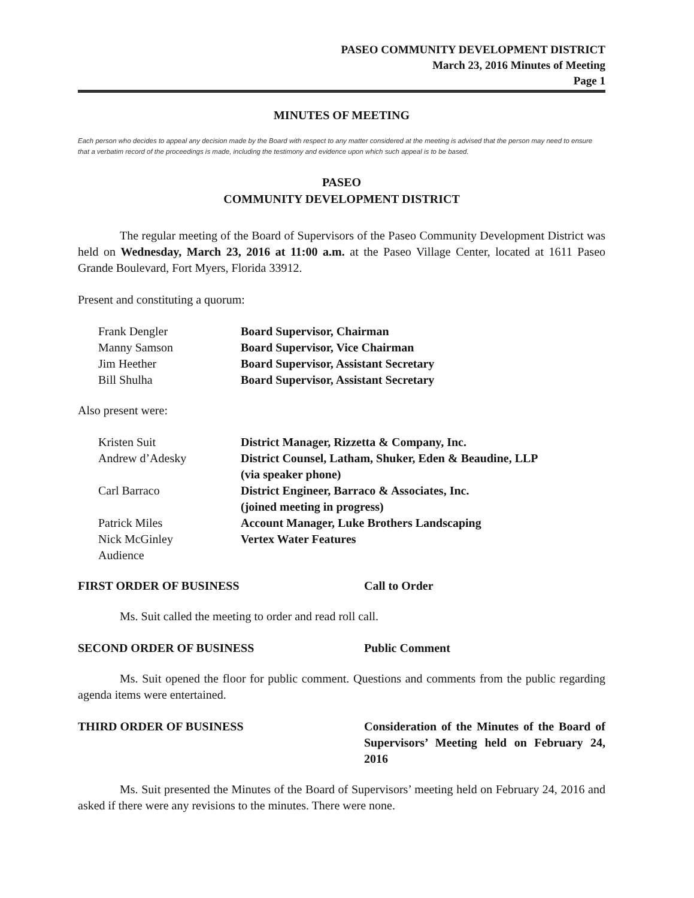PASEO COMMUNITY DEVELOPMENT DISTRICT
March 23, 2016 Minutes of Meeting
Page 1
MINUTES OF MEETING
Each person who decides to appeal any decision made by the Board with respect to any matter considered at the meeting is advised that the person may need to ensure that a verbatim record of the proceedings is made, including the testimony and evidence upon which such appeal is to be based.
PASEO
COMMUNITY DEVELOPMENT DISTRICT
The regular meeting of the Board of Supervisors of the Paseo Community Development District was held on Wednesday, March 23, 2016 at 11:00 a.m. at the Paseo Village Center, located at 1611 Paseo Grande Boulevard, Fort Myers, Florida 33912.
Present and constituting a quorum:
| Frank Dengler | Board Supervisor, Chairman |
| Manny Samson | Board Supervisor, Vice Chairman |
| Jim Heether | Board Supervisor, Assistant Secretary |
| Bill Shulha | Board Supervisor, Assistant Secretary |
Also present were:
| Kristen Suit | District Manager, Rizzetta & Company, Inc. |
| Andrew d’Adesky | District Counsel, Latham, Shuker, Eden & Beaudine, LLP (via speaker phone) |
| Carl Barraco | District Engineer, Barraco & Associates, Inc. (joined meeting in progress) |
| Patrick Miles | Account Manager, Luke Brothers Landscaping |
| Nick McGinley | Vertex Water Features |
| Audience | |
FIRST ORDER OF BUSINESS Call to Order
Ms. Suit called the meeting to order and read roll call.
SECOND ORDER OF BUSINESS Public Comment
Ms. Suit opened the floor for public comment. Questions and comments from the public regarding agenda items were entertained.
THIRD ORDER OF BUSINESS Consideration of the Minutes of the Board of Supervisors’ Meeting held on February 24, 2016
Ms. Suit presented the Minutes of the Board of Supervisors’ meeting held on February 24, 2016 and asked if there were any revisions to the minutes. There were none.